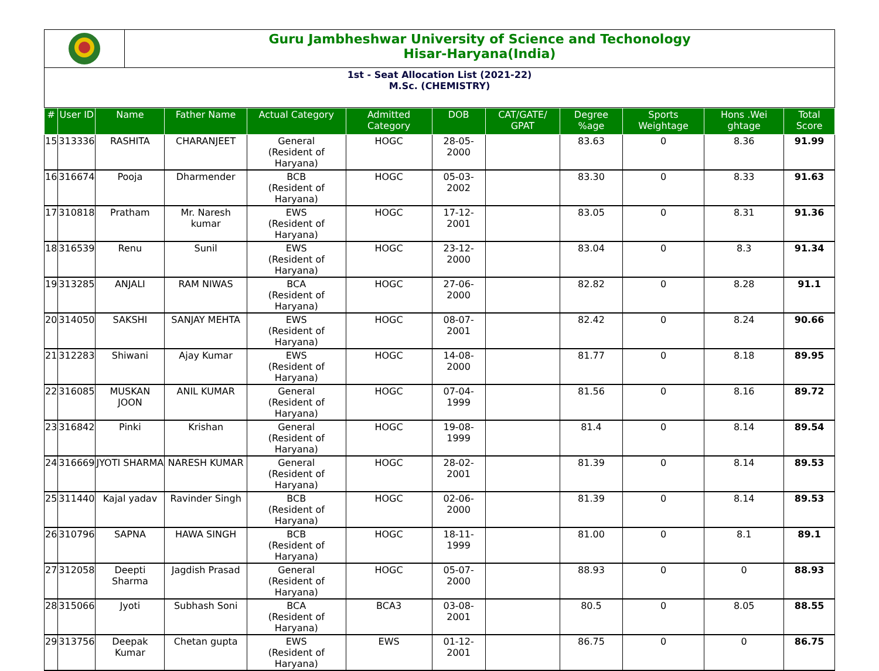Guru Jambheshwar University of Science and Techonology
Hisar-Haryana(India)
1st - Seat Allocation List (2021-22)
M.Sc. (CHEMISTRY)
| # | User ID | Name | Father Name | Actual Category | Admitted Category | DOB | CAT/GATE/ GPAT | Degree %age | Sports Weightage | Hons .Wei ghtage | Total Score |
| --- | --- | --- | --- | --- | --- | --- | --- | --- | --- | --- | --- |
| 15 | 313336 | RASHITA | CHARANJEET | General (Resident of Haryana) | HOGC | 28-05-2000 | | 83.63 | 0 | 8.36 | 91.99 |
| 16 | 316674 | Pooja | Dharmender | BCB (Resident of Haryana) | HOGC | 05-03-2002 | | 83.30 | 0 | 8.33 | 91.63 |
| 17 | 310818 | Pratham | Mr. Naresh kumar | EWS (Resident of Haryana) | HOGC | 17-12-2001 | | 83.05 | 0 | 8.31 | 91.36 |
| 18 | 316539 | Renu | Sunil | EWS (Resident of Haryana) | HOGC | 23-12-2000 | | 83.04 | 0 | 8.3 | 91.34 |
| 19 | 313285 | ANJALI | RAM NIWAS | BCA (Resident of Haryana) | HOGC | 27-06-2000 | | 82.82 | 0 | 8.28 | 91.1 |
| 20 | 314050 | SAKSHI | SANJAY MEHTA | EWS (Resident of Haryana) | HOGC | 08-07-2001 | | 82.42 | 0 | 8.24 | 90.66 |
| 21 | 312283 | Shiwani | Ajay Kumar | EWS (Resident of Haryana) | HOGC | 14-08-2000 | | 81.77 | 0 | 8.18 | 89.95 |
| 22 | 316085 | MUSKAN JOON | ANIL KUMAR | General (Resident of Haryana) | HOGC | 07-04-1999 | | 81.56 | 0 | 8.16 | 89.72 |
| 23 | 316842 | Pinki | Krishan | General (Resident of Haryana) | HOGC | 19-08-1999 | | 81.4 | 0 | 8.14 | 89.54 |
| 24 | 316669 | JYOTI SHARMA | NARESH KUMAR | General (Resident of Haryana) | HOGC | 28-02-2001 | | 81.39 | 0 | 8.14 | 89.53 |
| 25 | 311440 | Kajal yadav | Ravinder Singh | BCB (Resident of Haryana) | HOGC | 02-06-2000 | | 81.39 | 0 | 8.14 | 89.53 |
| 26 | 310796 | SAPNA | HAWA SINGH | BCB (Resident of Haryana) | HOGC | 18-11-1999 | | 81.00 | 0 | 8.1 | 89.1 |
| 27 | 312058 | Deepti Sharma | Jagdish Prasad | General (Resident of Haryana) | HOGC | 05-07-2000 | | 88.93 | 0 | 0 | 88.93 |
| 28 | 315066 | Jyoti | Subhash Soni | BCA (Resident of Haryana) | BCA3 | 03-08-2001 | | 80.5 | 0 | 8.05 | 88.55 |
| 29 | 313756 | Deepak Kumar | Chetan gupta | EWS (Resident of Haryana) | EWS | 01-12-2001 | | 86.75 | 0 | 0 | 86.75 |